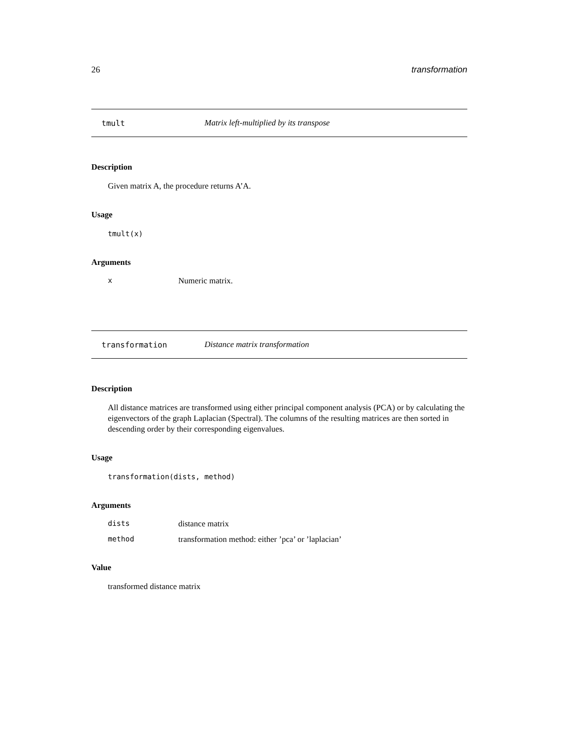26 transformation
tmult Matrix left-multiplied by its transpose
Description
Given matrix A, the procedure returns A’A.
Usage
tmult(x)
Arguments
| x | Numeric matrix. |
transformation Distance matrix transformation
Description
All distance matrices are transformed using either principal component analysis (PCA) or by calculating the eigenvectors of the graph Laplacian (Spectral). The columns of the resulting matrices are then sorted in descending order by their corresponding eigenvalues.
Usage
transformation(dists, method)
Arguments
| dists | distance matrix |
| method | transformation method: either ’pca’ or ’laplacian’ |
Value
transformed distance matrix